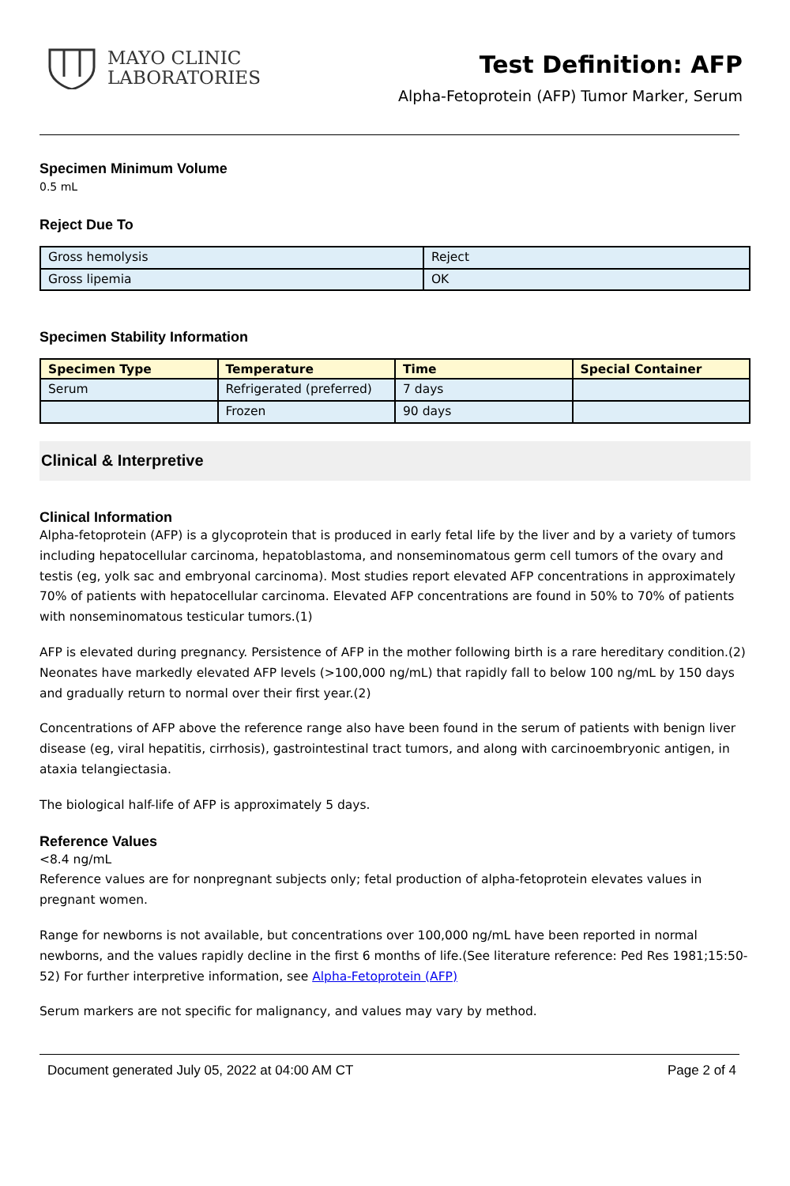MAYO CLINIC
LABORATORIES
Test Definition: AFP
Alpha-Fetoprotein (AFP) Tumor Marker, Serum
Specimen Minimum Volume
0.5 mL
Reject Due To
| Gross hemolysis | Reject |
| Gross lipemia | OK |
Specimen Stability Information
| Specimen Type | Temperature | Time | Special Container |
| --- | --- | --- | --- |
| Serum | Refrigerated (preferred) | 7 days | |
| | Frozen | 90 days | |
Clinical & Interpretive
Clinical Information
Alpha-fetoprotein (AFP) is a glycoprotein that is produced in early fetal life by the liver and by a variety of tumors including hepatocellular carcinoma, hepatoblastoma, and nonseminomatous germ cell tumors of the ovary and testis (eg, yolk sac and embryonal carcinoma). Most studies report elevated AFP concentrations in approximately 70% of patients with hepatocellular carcinoma. Elevated AFP concentrations are found in 50% to 70% of patients with nonseminomatous testicular tumors.(1)
AFP is elevated during pregnancy. Persistence of AFP in the mother following birth is a rare hereditary condition.(2) Neonates have markedly elevated AFP levels (>100,000 ng/mL) that rapidly fall to below 100 ng/mL by 150 days and gradually return to normal over their first year.(2)
Concentrations of AFP above the reference range also have been found in the serum of patients with benign liver disease (eg, viral hepatitis, cirrhosis), gastrointestinal tract tumors, and along with carcinoembryonic antigen, in ataxia telangiectasia.
The biological half-life of AFP is approximately 5 days.
Reference Values
<8.4 ng/mL
Reference values are for nonpregnant subjects only; fetal production of alpha-fetoprotein elevates values in pregnant women.
Range for newborns is not available, but concentrations over 100,000 ng/mL have been reported in normal newborns, and the values rapidly decline in the first 6 months of life.(See literature reference: Ped Res 1981;15:50-52) For further interpretive information, see Alpha-Fetoprotein (AFP)
Serum markers are not specific for malignancy, and values may vary by method.
Document generated July 05, 2022 at 04:00 AM CT Page 2 of 4